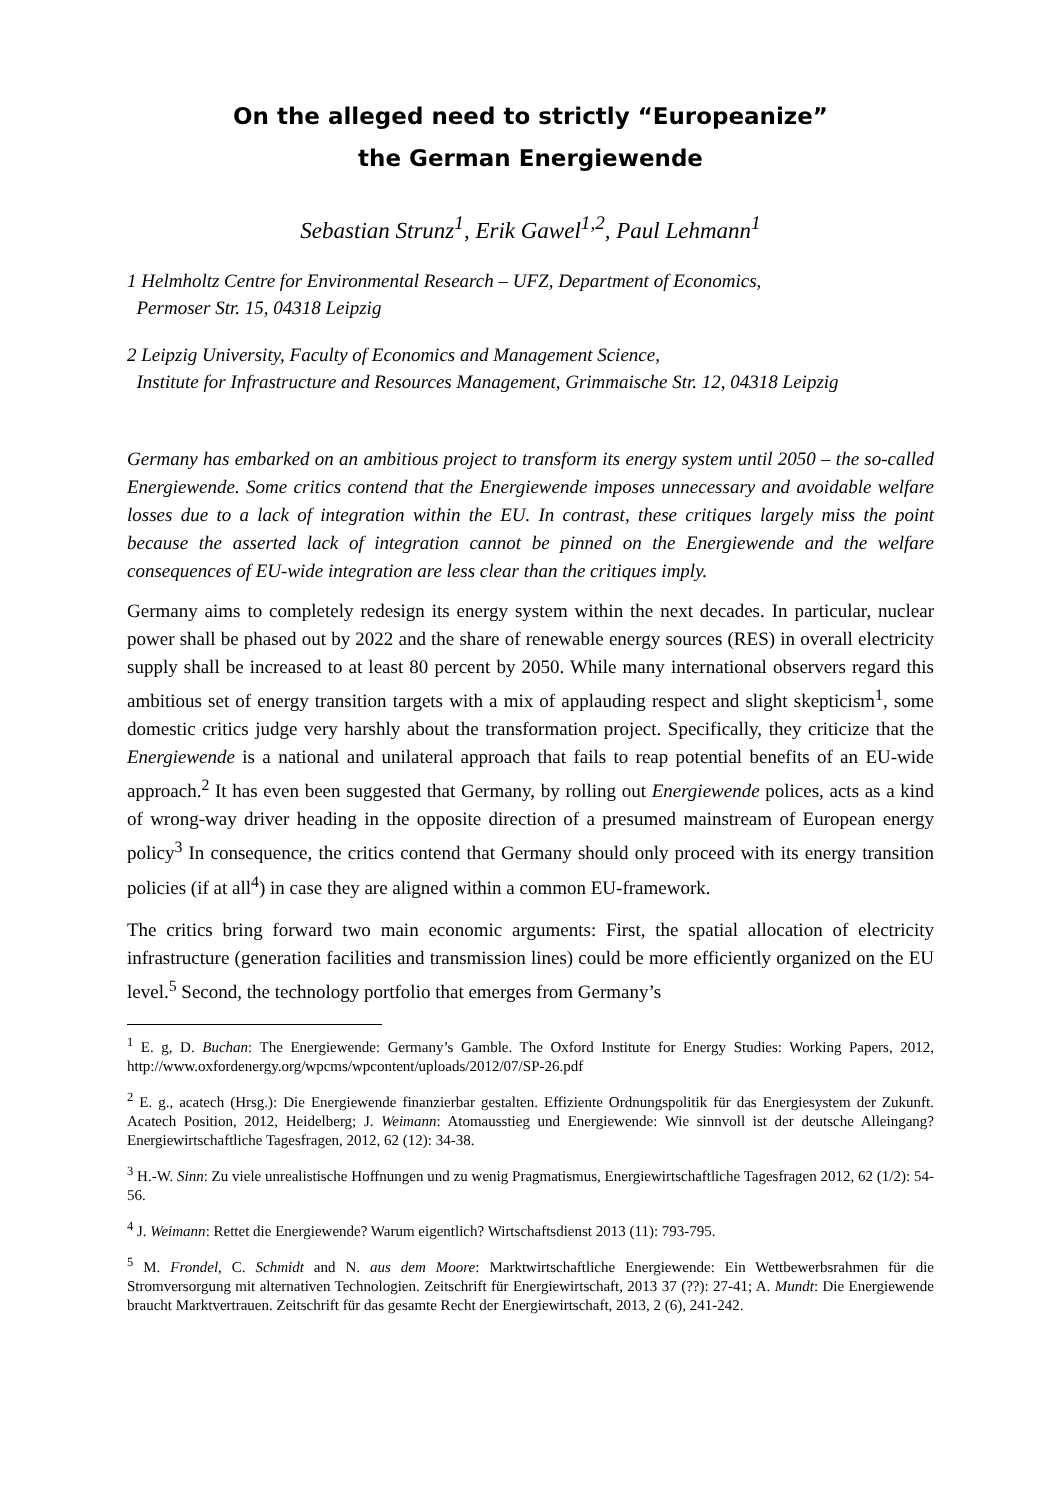On the alleged need to strictly “Europeanize”
the German Energiewende
Sebastian Strunz<sup>1</sup>, Erik Gawel<sup>1,2</sup>, Paul Lehmann<sup>1</sup>
1 Helmholtz Centre for Environmental Research – UFZ, Department of Economics,
Permoser Str. 15, 04318 Leipzig
2 Leipzig University, Faculty of Economics and Management Science,
Institute for Infrastructure and Resources Management, Grimmaische Str. 12, 04318 Leipzig
Germany has embarked on an ambitious project to transform its energy system until 2050 – the so-called Energiewende. Some critics contend that the Energiewende imposes unnecessary and avoidable welfare losses due to a lack of integration within the EU. In contrast, these critiques largely miss the point because the asserted lack of integration cannot be pinned on the Energiewende and the welfare consequences of EU-wide integration are less clear than the critiques imply.
Germany aims to completely redesign its energy system within the next decades. In particular, nuclear power shall be phased out by 2022 and the share of renewable energy sources (RES) in overall electricity supply shall be increased to at least 80 percent by 2050. While many international observers regard this ambitious set of energy transition targets with a mix of applauding respect and slight skepticism<sup>1</sup>, some domestic critics judge very harshly about the transformation project. Specifically, they criticize that the Energiewende is a national and unilateral approach that fails to reap potential benefits of an EU-wide approach.<sup>2</sup> It has even been suggested that Germany, by rolling out Energiewende polices, acts as a kind of wrong-way driver heading in the opposite direction of a presumed mainstream of European energy policy<sup>3</sup> In consequence, the critics contend that Germany should only proceed with its energy transition policies (if at all<sup>4</sup>) in case they are aligned within a common EU-framework.
The critics bring forward two main economic arguments: First, the spatial allocation of electricity infrastructure (generation facilities and transmission lines) could be more efficiently organized on the EU level.<sup>5</sup> Second, the technology portfolio that emerges from Germany’s
<sup>1</sup> E. g, D. Buchan: The Energiewende: Germany’s Gamble. The Oxford Institute for Energy Studies: Working Papers, 2012, http://www.oxfordenergy.org/wpcms/wpcontent/uploads/2012/07/SP-26.pdf
<sup>2</sup> E. g., acatech (Hrsg.): Die Energiewende finanzierbar gestalten. Effiziente Ordnungspolitik für das Energiesystem der Zukunft. Acatech Position, 2012, Heidelberg; J. Weimann: Atomausstieg und Energiewende: Wie sinnvoll ist der deutsche Alleingang? Energiewirtschaftliche Tagesfragen, 2012, 62 (12): 34-38.
<sup>3</sup> H.-W. Sinn: Zu viele unrealistische Hoffnungen und zu wenig Pragmatismus, Energiewirtschaftliche Tagesfragen 2012, 62 (1/2): 54-56.
<sup>4</sup> J. Weimann: Rettet die Energiewende? Warum eigentlich? Wirtschaftsdienst 2013 (11): 793-795.
<sup>5</sup> M. Frondel, C. Schmidt and N. aus dem Moore: Marktwirtschaftliche Energiewende: Ein Wettbewerbsrahmen für die Stromversorgung mit alternativen Technologien. Zeitschrift für Energiewirtschaft, 2013 37 (??): 27-41; A. Mundt: Die Energiewende braucht Marktvertrauen. Zeitschrift für das gesamte Recht der Energiewirtschaft, 2013, 2 (6), 241-242.